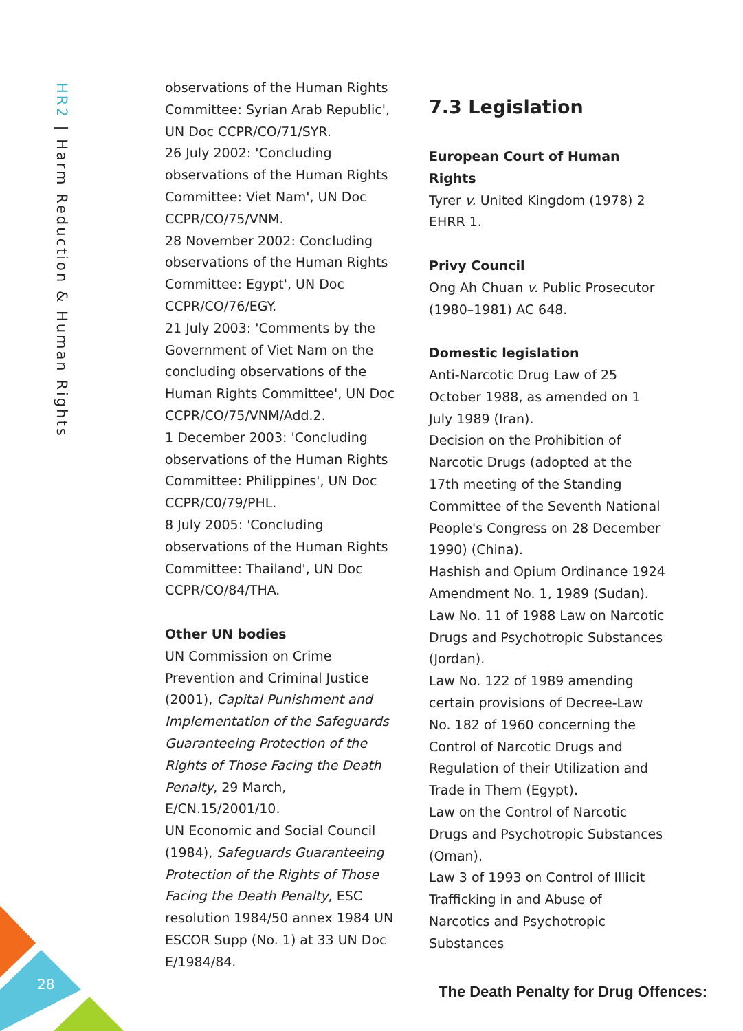HR2 | Harm Reduction & Human Rights
observations of the Human Rights Committee: Syrian Arab Republic', UN Doc CCPR/CO/71/SYR.
26 July 2002: 'Concluding observations of the Human Rights Committee: Viet Nam', UN Doc CCPR/CO/75/VNM.
28 November 2002: Concluding observations of the Human Rights Committee: Egypt', UN Doc CCPR/CO/76/EGY.
21 July 2003: 'Comments by the Government of Viet Nam on the concluding observations of the Human Rights Committee', UN Doc CCPR/CO/75/VNM/Add.2.
1 December 2003: 'Concluding observations of the Human Rights Committee: Philippines', UN Doc CCPR/C0/79/PHL.
8 July 2005: 'Concluding observations of the Human Rights Committee: Thailand', UN Doc CCPR/CO/84/THA.
Other UN bodies
UN Commission on Crime Prevention and Criminal Justice (2001), Capital Punishment and Implementation of the Safeguards Guaranteeing Protection of the Rights of Those Facing the Death Penalty, 29 March, E/CN.15/2001/10.
UN Economic and Social Council (1984), Safeguards Guaranteeing Protection of the Rights of Those Facing the Death Penalty, ESC resolution 1984/50 annex 1984 UN ESCOR Supp (No. 1) at 33 UN Doc E/1984/84.
7.3 Legislation
European Court of Human Rights
Tyrer v. United Kingdom (1978) 2 EHRR 1.
Privy Council
Ong Ah Chuan v. Public Prosecutor (1980–1981) AC 648.
Domestic legislation
Anti-Narcotic Drug Law of 25 October 1988, as amended on 1 July 1989 (Iran).
Decision on the Prohibition of Narcotic Drugs (adopted at the 17th meeting of the Standing Committee of the Seventh National People's Congress on 28 December 1990) (China).
Hashish and Opium Ordinance 1924 Amendment No. 1, 1989 (Sudan).
Law No. 11 of 1988 Law on Narcotic Drugs and Psychotropic Substances (Jordan).
Law No. 122 of 1989 amending certain provisions of Decree-Law No. 182 of 1960 concerning the Control of Narcotic Drugs and Regulation of their Utilization and Trade in Them (Egypt).
Law on the Control of Narcotic Drugs and Psychotropic Substances (Oman).
Law 3 of 1993 on Control of Illicit Trafficking in and Abuse of Narcotics and Psychotropic Substances
28
The Death Penalty for Drug Offences: